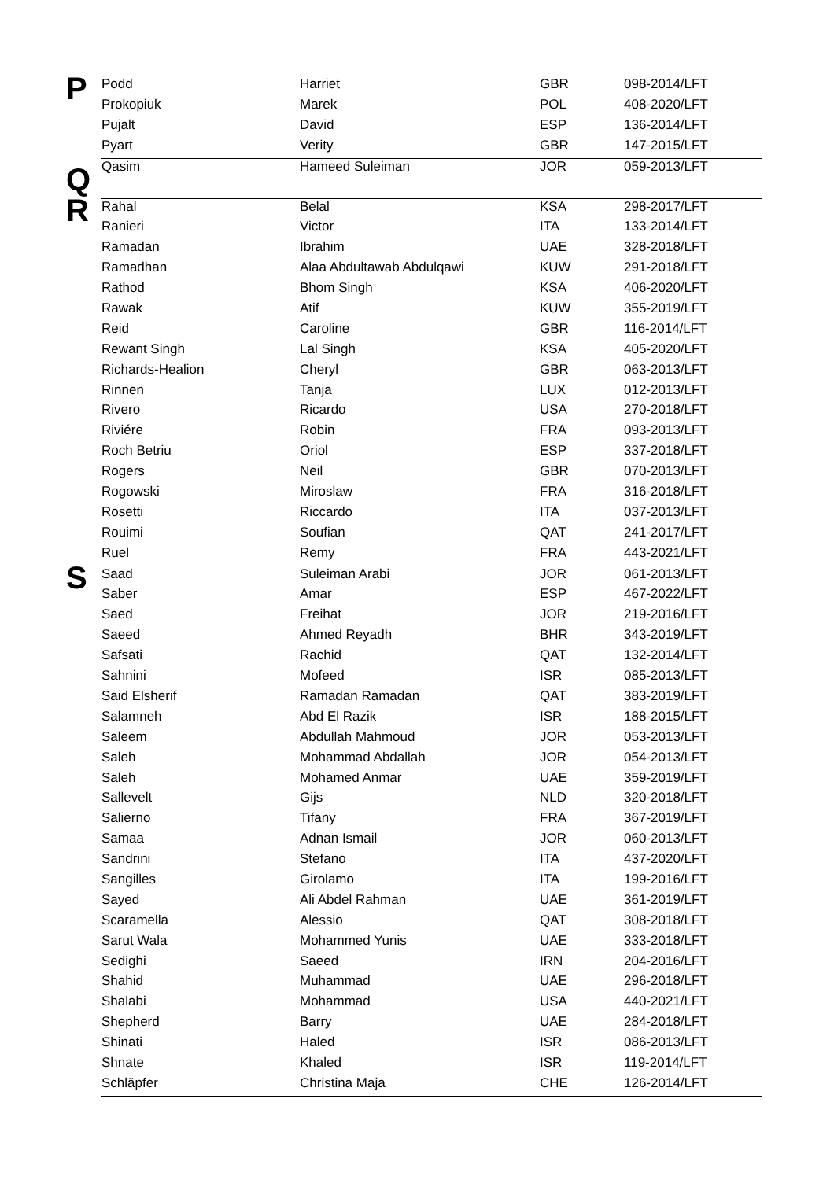| P | Podd | Harriet | GBR | 098-2014/LFT |
| | Prokopiuk | Marek | POL | 408-2020/LFT |
| | Pujalt | David | ESP | 136-2014/LFT |
| | Pyart | Verity | GBR | 147-2015/LFT |
| Q | Qasim | Hameed Suleiman | JOR | 059-2013/LFT |
| R | Rahal | Belal | KSA | 298-2017/LFT |
| | Ranieri | Victor | ITA | 133-2014/LFT |
| | Ramadan | Ibrahim | UAE | 328-2018/LFT |
| | Ramadhan | Alaa Abdultawab Abdulqawi | KUW | 291-2018/LFT |
| | Rathod | Bhom Singh | KSA | 406-2020/LFT |
| | Rawak | Atif | KUW | 355-2019/LFT |
| | Reid | Caroline | GBR | 116-2014/LFT |
| | Rewant Singh | Lal Singh | KSA | 405-2020/LFT |
| | Richards-Healion | Cheryl | GBR | 063-2013/LFT |
| | Rinnen | Tanja | LUX | 012-2013/LFT |
| | Rivero | Ricardo | USA | 270-2018/LFT |
| | Riviére | Robin | FRA | 093-2013/LFT |
| | Roch Betriu | Oriol | ESP | 337-2018/LFT |
| | Rogers | Neil | GBR | 070-2013/LFT |
| | Rogowski | Miroslaw | FRA | 316-2018/LFT |
| | Rosetti | Riccardo | ITA | 037-2013/LFT |
| | Rouimi | Soufian | QAT | 241-2017/LFT |
| | Ruel | Remy | FRA | 443-2021/LFT |
| S | Saad | Suleiman Arabi | JOR | 061-2013/LFT |
| | Saber | Amar | ESP | 467-2022/LFT |
| | Saed | Freihat | JOR | 219-2016/LFT |
| | Saeed | Ahmed Reyadh | BHR | 343-2019/LFT |
| | Safsati | Rachid | QAT | 132-2014/LFT |
| | Sahnini | Mofeed | ISR | 085-2013/LFT |
| | Said Elsherif | Ramadan Ramadan | QAT | 383-2019/LFT |
| | Salamneh | Abd El Razik | ISR | 188-2015/LFT |
| | Saleem | Abdullah Mahmoud | JOR | 053-2013/LFT |
| | Saleh | Mohammad Abdallah | JOR | 054-2013/LFT |
| | Saleh | Mohamed Anmar | UAE | 359-2019/LFT |
| | Sallevelt | Gijs | NLD | 320-2018/LFT |
| | Salierno | Tifany | FRA | 367-2019/LFT |
| | Samaa | Adnan Ismail | JOR | 060-2013/LFT |
| | Sandrini | Stefano | ITA | 437-2020/LFT |
| | Sangilles | Girolamo | ITA | 199-2016/LFT |
| | Sayed | Ali Abdel Rahman | UAE | 361-2019/LFT |
| | Scaramella | Alessio | QAT | 308-2018/LFT |
| | Sarut Wala | Mohammed Yunis | UAE | 333-2018/LFT |
| | Sedighi | Saeed | IRN | 204-2016/LFT |
| | Shahid | Muhammad | UAE | 296-2018/LFT |
| | Shalabi | Mohammad | USA | 440-2021/LFT |
| | Shepherd | Barry | UAE | 284-2018/LFT |
| | Shinati | Haled | ISR | 086-2013/LFT |
| | Shnate | Khaled | ISR | 119-2014/LFT |
| | Schläpfer | Christina Maja | CHE | 126-2014/LFT |